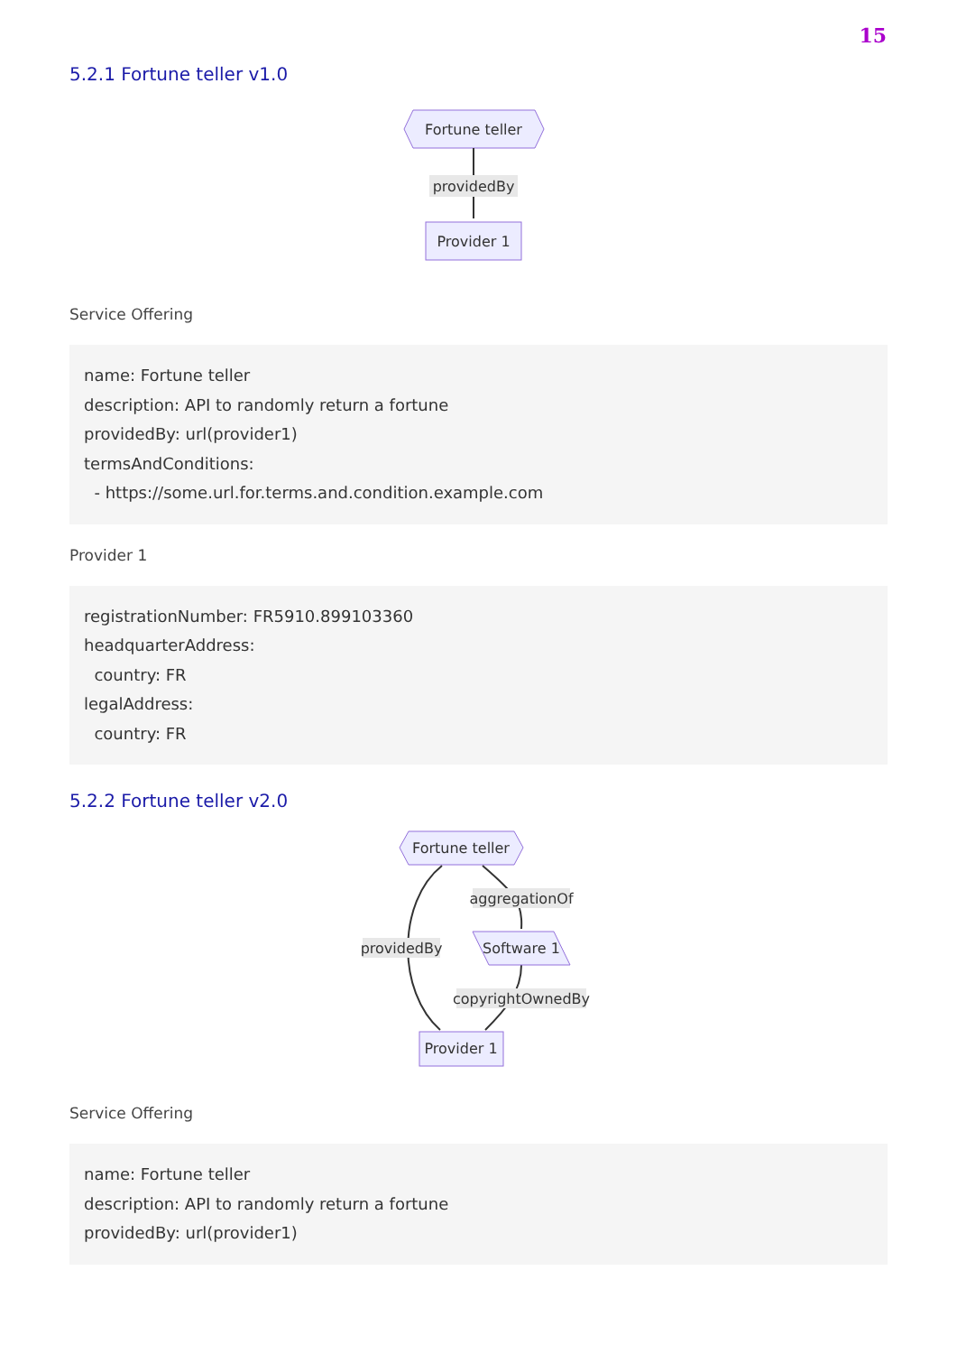15
5.2.1 Fortune teller v1.0
Fortune teller
providedBy
Provider 1
Service Offering
name: Fortune teller
description: API to randomly return a fortune
providedBy: url(provider1)
termsAndConditions:
  - https://some.url.for.terms.and.condition.example.com
Provider 1
registrationNumber: FR5910.899103360
headquarterAddress:
  country: FR
legalAddress:
  country: FR
5.2.2 Fortune teller v2.0
Fortune teller
providedBy
aggregationOf
Software 1
copyrightOwnedBy
Provider 1
Service Offering
name: Fortune teller
description: API to randomly return a fortune
providedBy: url(provider1)